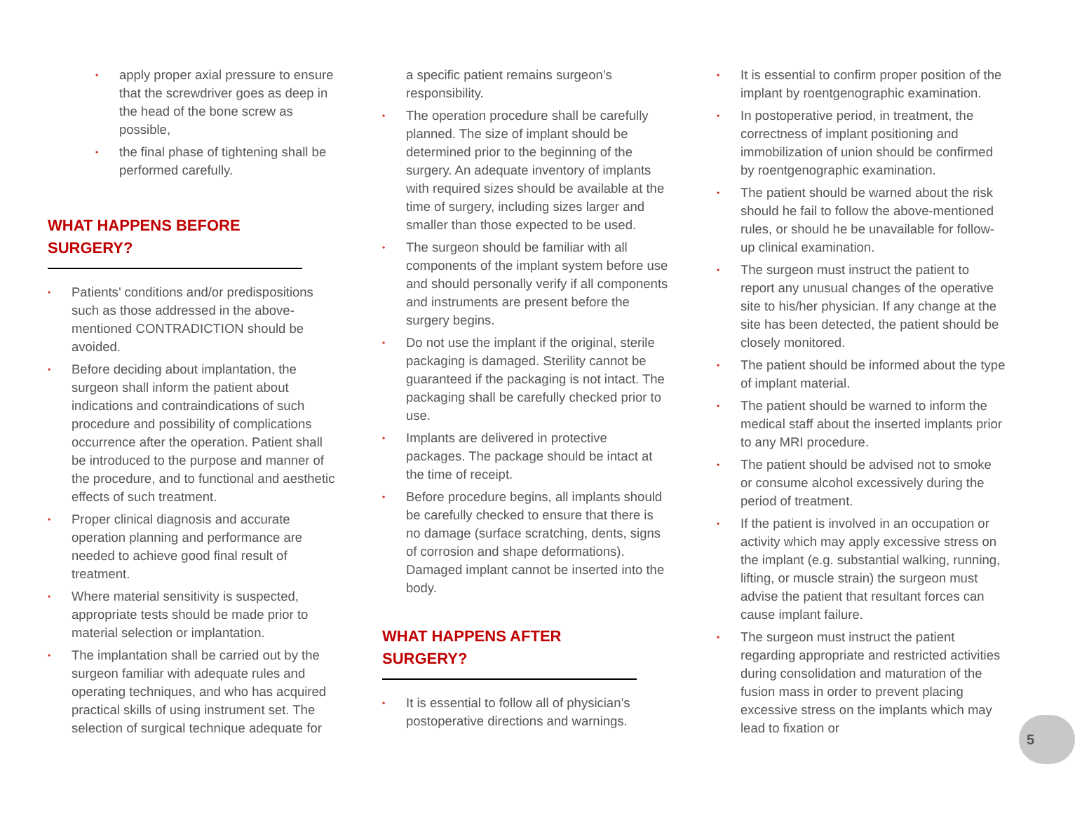• apply proper axial pressure to ensure that the screwdriver goes as deep in the head of the bone screw as possible,
• the final phase of tightening shall be performed carefully.
WHAT HAPPENS BEFORE SURGERY?
• Patients’ conditions and/or predispositions such as those addressed in the above-mentioned CONTRADICTION should be avoided.
• Before deciding about implantation, the surgeon shall inform the patient about indications and contraindications of such procedure and possibility of complications occurrence after the operation. Patient shall be introduced to the purpose and manner of the procedure, and to functional and aesthetic effects of such treatment.
• Proper clinical diagnosis and accurate operation planning and performance are needed to achieve good final result of treatment.
• Where material sensitivity is suspected, appropriate tests should be made prior to material selection or implantation.
• The implantation shall be carried out by the surgeon familiar with adequate rules and operating techniques, and who has acquired practical skills of using instrument set. The selection of surgical technique adequate for
a specific patient remains surgeon’s responsibility.
• The operation procedure shall be carefully planned. The size of implant should be determined prior to the beginning of the surgery. An adequate inventory of implants with required sizes should be available at the time of surgery, including sizes larger and smaller than those expected to be used.
• The surgeon should be familiar with all components of the implant system before use and should personally verify if all components and instruments are present before the surgery begins.
• Do not use the implant if the original, sterile packaging is damaged. Sterility cannot be guaranteed if the packaging is not intact. The packaging shall be carefully checked prior to use.
• Implants are delivered in protective packages. The package should be intact at the time of receipt.
• Before procedure begins, all implants should be carefully checked to ensure that there is no damage (surface scratching, dents, signs of corrosion and shape deformations). Damaged implant cannot be inserted into the body.
WHAT HAPPENS AFTER SURGERY?
• It is essential to follow all of physician’s postoperative directions and warnings.
• It is essential to confirm proper position of the implant by roentgenographic examination.
• In postoperative period, in treatment, the correctness of implant positioning and immobilization of union should be confirmed by roentgenographic examination.
• The patient should be warned about the risk should he fail to follow the above-mentioned rules, or should he be unavailable for follow-up clinical examination.
• The surgeon must instruct the patient to report any unusual changes of the operative site to his/her physician. If any change at the site has been detected, the patient should be closely monitored.
• The patient should be informed about the type of implant material.
• The patient should be warned to inform the medical staff about the inserted implants prior to any MRI procedure.
• The patient should be advised not to smoke or consume alcohol excessively during the period of treatment.
• If the patient is involved in an occupation or activity which may apply excessive stress on the implant (e.g. substantial walking, running, lifting, or muscle strain) the surgeon must advise the patient that resultant forces can cause implant failure.
• The surgeon must instruct the patient regarding appropriate and restricted activities during consolidation and maturation of the fusion mass in order to prevent placing excessive stress on the implants which may lead to fixation or
5